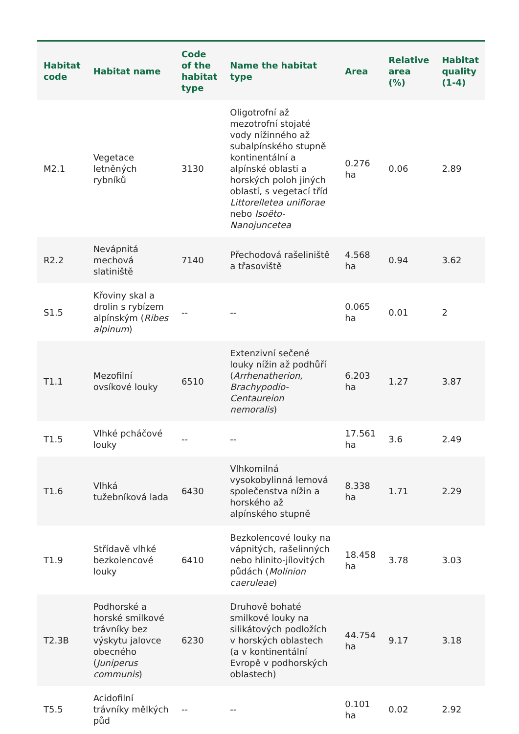| Habitat code | Habitat name | Code of the habitat type | Name the habitat type | Area | Relative area (%) | Habitat quality (1-4) |
| --- | --- | --- | --- | --- | --- | --- |
| M2.1 | Vegetace letněných rybníků | 3130 | Oligotrofní až mezotrofní stojaté vody nížinného až subalpínského stupně kontinentální a alpínské oblasti a horských poloh jiných oblastí, s vegetací tříd Littorelletea uniflorae nebo Isoëto-Nanojuncetea | 0.276 ha | 0.06 | 2.89 |
| R2.2 | Nevápnitá mechová slatiniště | 7140 | Přechodová rašeliniště a třasoviště | 4.568 ha | 0.94 | 3.62 |
| S1.5 | Křoviny skal a drolin s rybízem alpínským ( Ribes alpinum ) | -- | -- | 0.065 ha | 0.01 | 2 |
| T1.1 | Mezofilní ovsíkové louky | 6510 | Extenzivní sečené louky nížin až podhůří ( Arrhenatherion , Brachypodio-Centaureion nemoralis ) | 6.203 ha | 1.27 | 3.87 |
| T1.5 | Vlhké pcháčové louky | -- | -- | 17.561 ha | 3.6 | 2.49 |
| T1.6 | Vlhká tužebníková lada | 6430 | Vlhkomilná vysokobylinná lemová společenstva nížin a horského až alpínského stupně | 8.338 ha | 1.71 | 2.29 |
| T1.9 | Střídavě vlhké bezkolencové louky | 6410 | Bezkolencové louky na vápnitých, rašelinných nebo hlinito-jílovitých půdách ( Molinion caeruleae ) | 18.458 ha | 3.78 | 3.03 |
| T2.3B | Podhorské a horské smilkové trávníky bez výskytu jalovce obecného ( Juniperus communis ) | 6230 | Druhově bohaté smilkové louky na silikátových podložích v horských oblastech (a v kontinentální Evropě v podhorských oblastech) | 44.754 ha | 9.17 | 3.18 |
| T5.5 | Acidofilní trávníky mělkých půd | -- | -- | 0.101 ha | 0.02 | 2.92 |